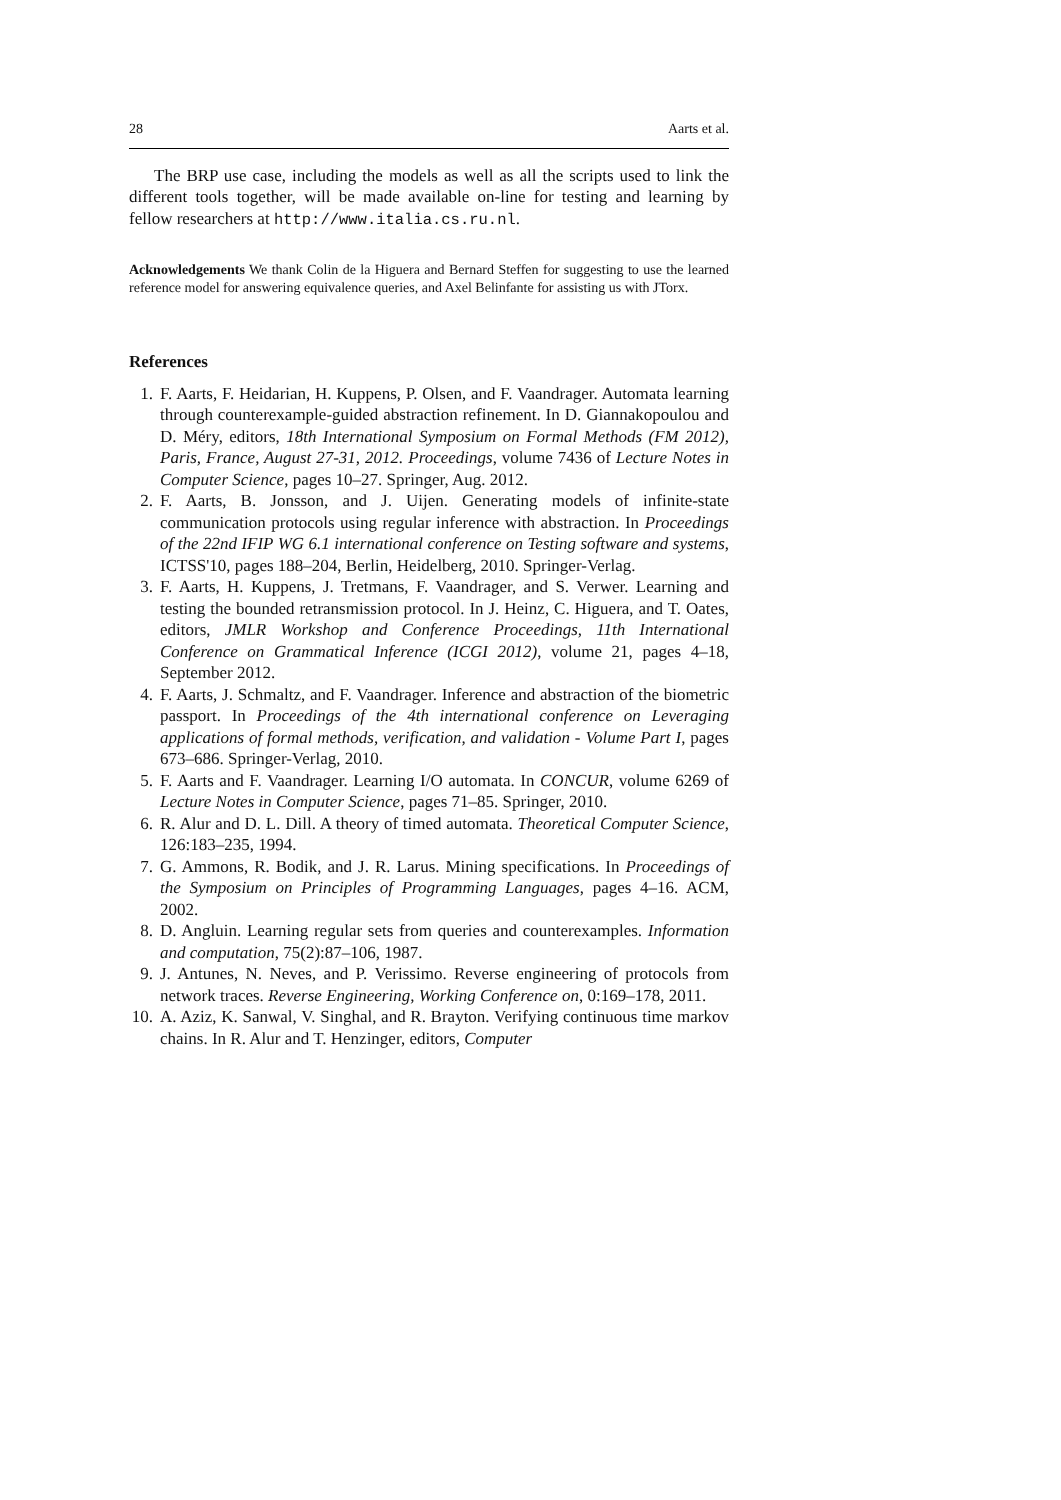28 Aarts et al.
The BRP use case, including the models as well as all the scripts used to link the different tools together, will be made available on-line for testing and learning by fellow researchers at http://www.italia.cs.ru.nl.
Acknowledgements We thank Colin de la Higuera and Bernard Steffen for suggesting to use the learned reference model for answering equivalence queries, and Axel Belinfante for assisting us with JTorx.
References
1. F. Aarts, F. Heidarian, H. Kuppens, P. Olsen, and F. Vaandrager. Automata learning through counterexample-guided abstraction refinement. In D. Giannakopoulou and D. Méry, editors, 18th International Symposium on Formal Methods (FM 2012), Paris, France, August 27-31, 2012. Proceedings, volume 7436 of Lecture Notes in Computer Science, pages 10–27. Springer, Aug. 2012.
2. F. Aarts, B. Jonsson, and J. Uijen. Generating models of infinite-state communication protocols using regular inference with abstraction. In Proceedings of the 22nd IFIP WG 6.1 international conference on Testing software and systems, ICTSS'10, pages 188–204, Berlin, Heidelberg, 2010. Springer-Verlag.
3. F. Aarts, H. Kuppens, J. Tretmans, F. Vaandrager, and S. Verwer. Learning and testing the bounded retransmission protocol. In J. Heinz, C. Higuera, and T. Oates, editors, JMLR Workshop and Conference Proceedings, 11th International Conference on Grammatical Inference (ICGI 2012), volume 21, pages 4–18, September 2012.
4. F. Aarts, J. Schmaltz, and F. Vaandrager. Inference and abstraction of the biometric passport. In Proceedings of the 4th international conference on Leveraging applications of formal methods, verification, and validation - Volume Part I, pages 673–686. Springer-Verlag, 2010.
5. F. Aarts and F. Vaandrager. Learning I/O automata. In CONCUR, volume 6269 of Lecture Notes in Computer Science, pages 71–85. Springer, 2010.
6. R. Alur and D. L. Dill. A theory of timed automata. Theoretical Computer Science, 126:183–235, 1994.
7. G. Ammons, R. Bodik, and J. R. Larus. Mining specifications. In Proceedings of the Symposium on Principles of Programming Languages, pages 4–16. ACM, 2002.
8. D. Angluin. Learning regular sets from queries and counterexamples. Information and computation, 75(2):87–106, 1987.
9. J. Antunes, N. Neves, and P. Verissimo. Reverse engineering of protocols from network traces. Reverse Engineering, Working Conference on, 0:169–178, 2011.
10. A. Aziz, K. Sanwal, V. Singhal, and R. Brayton. Verifying continuous time markov chains. In R. Alur and T. Henzinger, editors, Computer